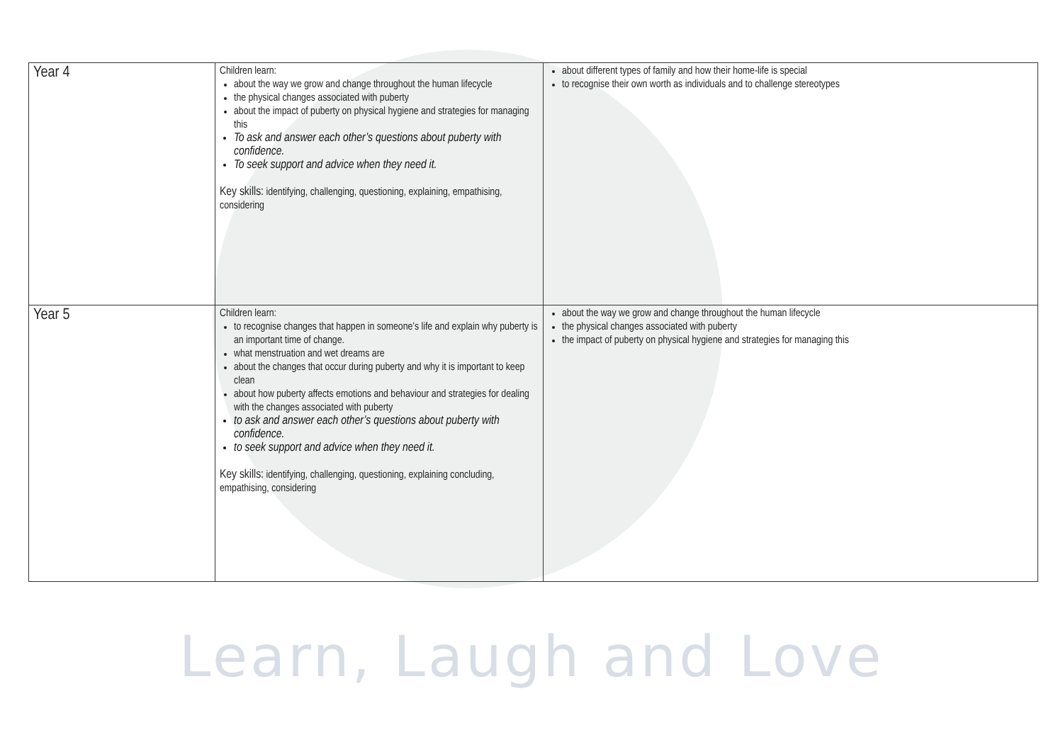| Year 4 | Children learn: about the way we grow and change throughout the human lifecycle the physical changes associated with puberty about the impact of puberty on physical hygiene and strategies for managing this To ask and answer each other’s questions about puberty with confidence. To seek support and advice when they need it. Key skills: identifying, challenging, questioning, explaining, empathising, considering | about different types of family and how their home-life is special to recognise their own worth as individuals and to challenge stereotypes |
| Year 5 | Children learn: to recognise changes that happen in someone’s life and explain why puberty is an important time of change. what menstruation and wet dreams are about the changes that occur during puberty and why it is important to keep clean about how puberty affects emotions and behaviour and strategies for dealing with the changes associated with puberty to ask and answer each other’s questions about puberty with confidence. to seek support and advice when they need it. Key skills: identifying, challenging, questioning, explaining concluding, empathising, considering | about the way we grow and change throughout the human lifecycle the physical changes associated with puberty the impact of puberty on physical hygiene and strategies for managing this |
Learn, Laugh and Love